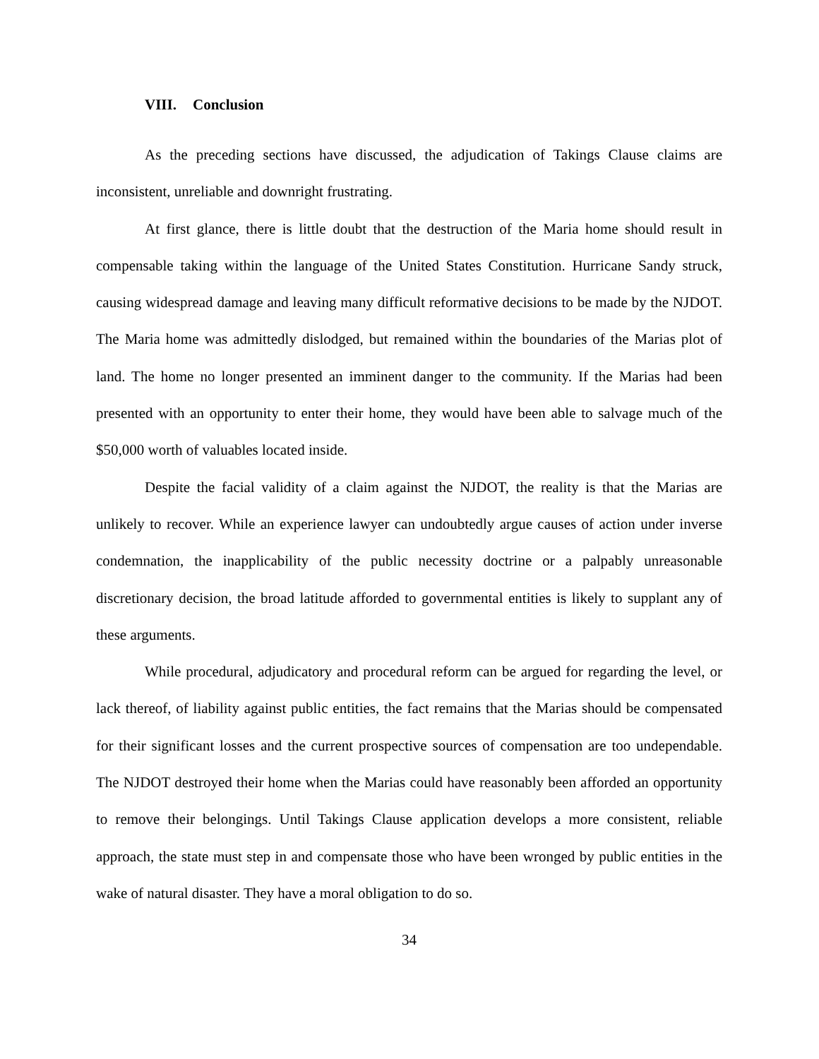VIII. Conclusion
As the preceding sections have discussed, the adjudication of Takings Clause claims are inconsistent, unreliable and downright frustrating.
At first glance, there is little doubt that the destruction of the Maria home should result in compensable taking within the language of the United States Constitution. Hurricane Sandy struck, causing widespread damage and leaving many difficult reformative decisions to be made by the NJDOT. The Maria home was admittedly dislodged, but remained within the boundaries of the Marias plot of land. The home no longer presented an imminent danger to the community. If the Marias had been presented with an opportunity to enter their home, they would have been able to salvage much of the $50,000 worth of valuables located inside.
Despite the facial validity of a claim against the NJDOT, the reality is that the Marias are unlikely to recover. While an experience lawyer can undoubtedly argue causes of action under inverse condemnation, the inapplicability of the public necessity doctrine or a palpably unreasonable discretionary decision, the broad latitude afforded to governmental entities is likely to supplant any of these arguments.
While procedural, adjudicatory and procedural reform can be argued for regarding the level, or lack thereof, of liability against public entities, the fact remains that the Marias should be compensated for their significant losses and the current prospective sources of compensation are too undependable. The NJDOT destroyed their home when the Marias could have reasonably been afforded an opportunity to remove their belongings. Until Takings Clause application develops a more consistent, reliable approach, the state must step in and compensate those who have been wronged by public entities in the wake of natural disaster. They have a moral obligation to do so.
34